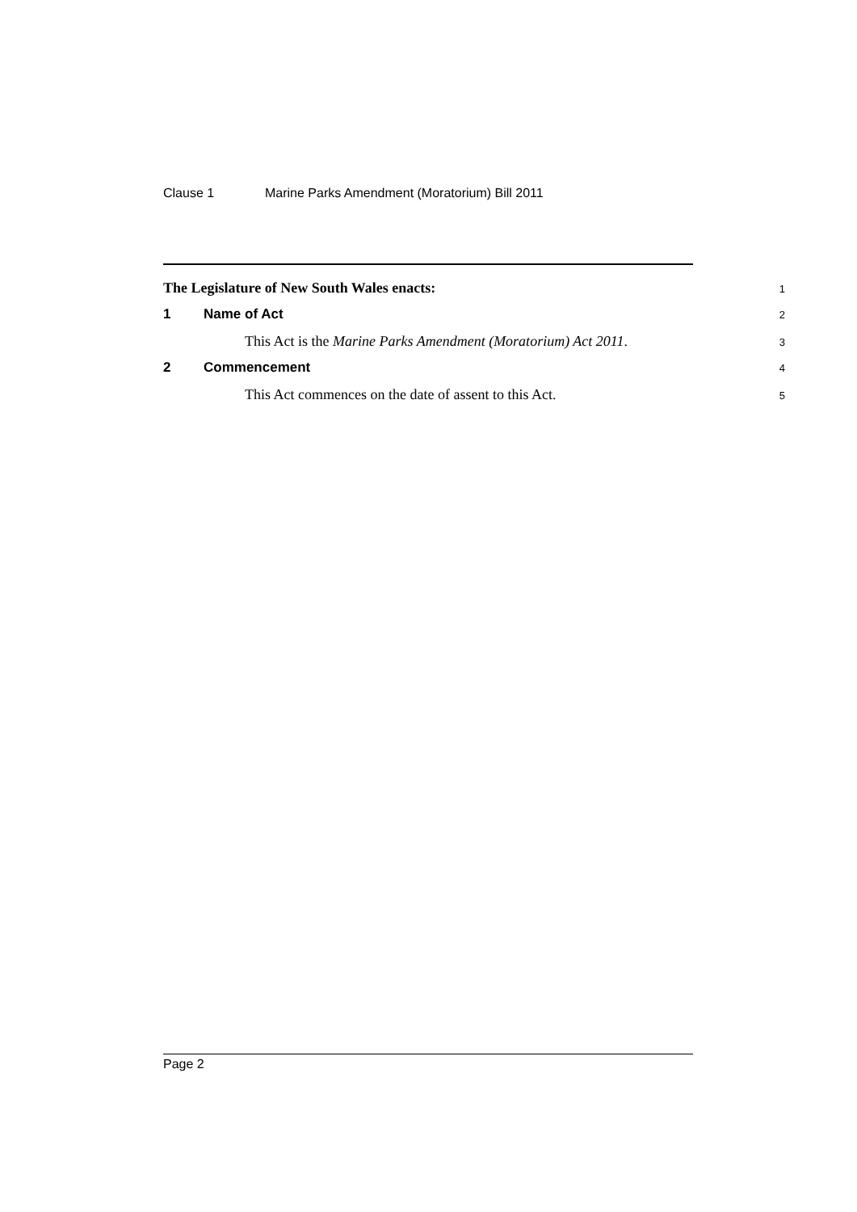Clause 1 Marine Parks Amendment (Moratorium) Bill 2011
The Legislature of New South Wales enacts:
1
1 Name of Act
2
This Act is the Marine Parks Amendment (Moratorium) Act 2011.
3
2 Commencement
4
This Act commences on the date of assent to this Act.
5
Page 2